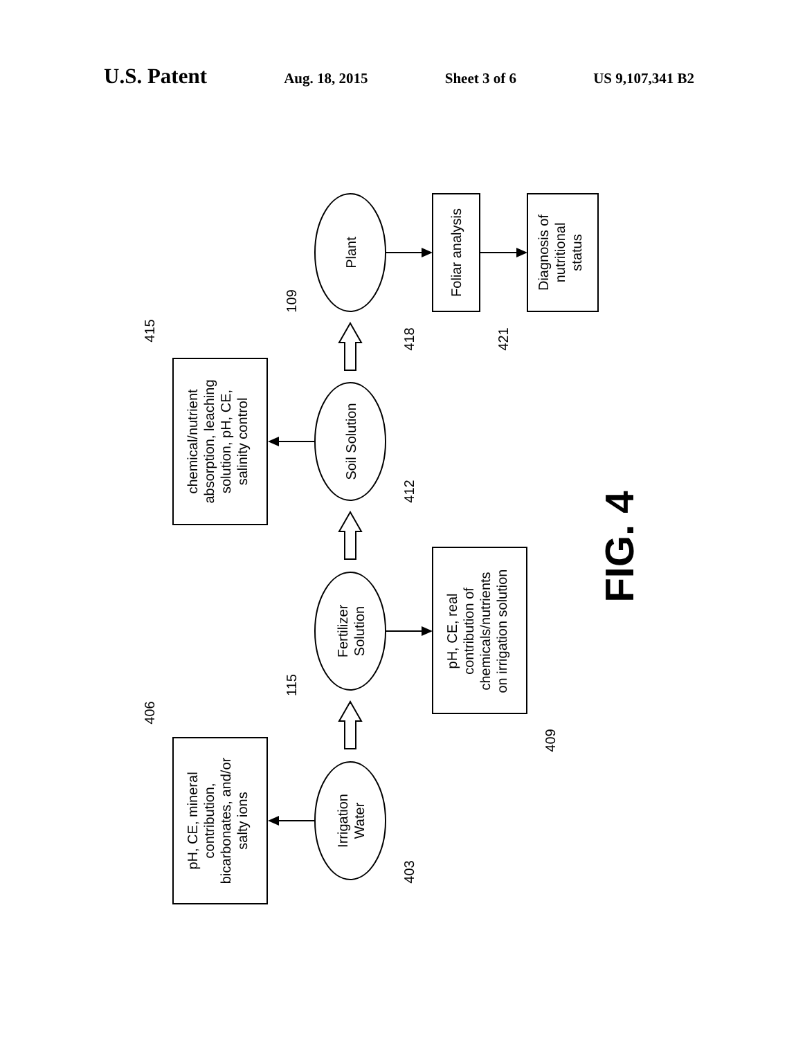U.S. Patent Aug. 18, 2015 Sheet 3 of 6 US 9,107,341 B2
Plant
Soil Solution
Fertilizer Solution
Irrigation Water
Foliar analysis
Diagnosis of nutritional status
chemical/nutrient absorption, leaching solution, pH, CE, salinity control
pH, CE, real contribution of chemicals/nutrients on irrigation solution
pH, CE, mineral contribution, bicarbonates, and/or salty ions
109
115
415
406
418
421
412
403
409
FIG. 4